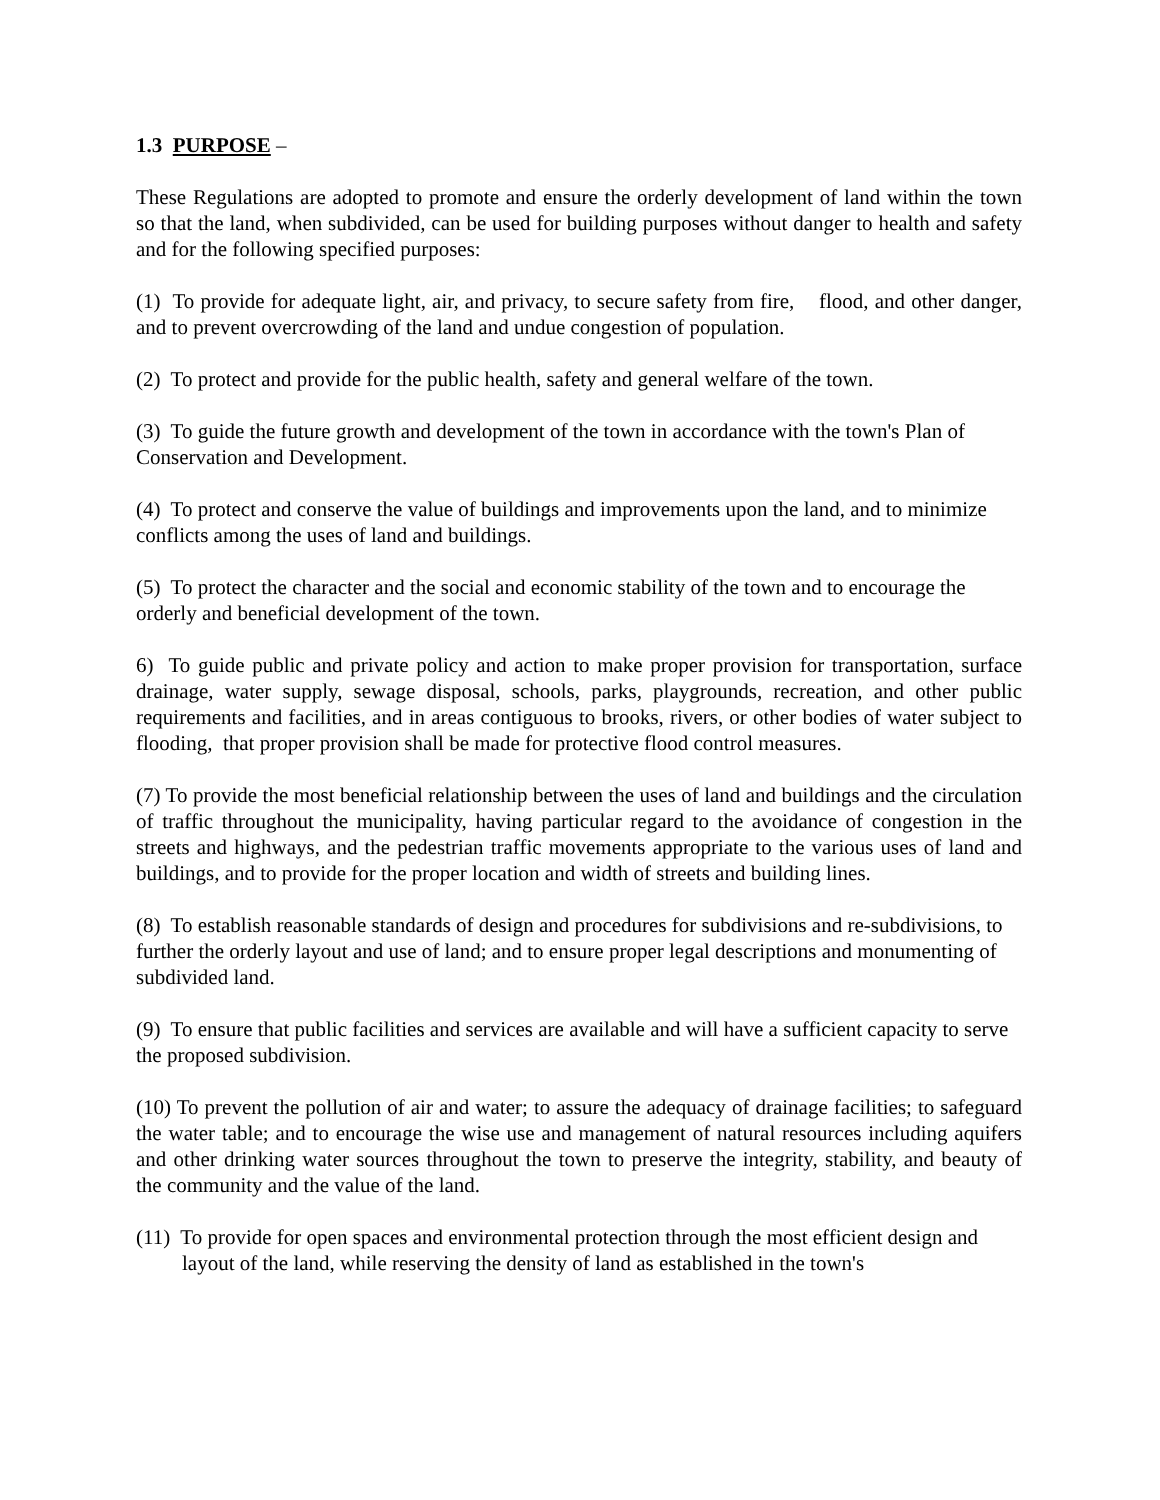1.3 PURPOSE –
These Regulations are adopted to promote and ensure the orderly development of land within the town so that the land, when subdivided, can be used for building purposes without danger to health and safety and for the following specified purposes:
(1) To provide for adequate light, air, and privacy, to secure safety from fire, flood, and other danger, and to prevent overcrowding of the land and undue congestion of population.
(2) To protect and provide for the public health, safety and general welfare of the town.
(3) To guide the future growth and development of the town in accordance with the town's Plan of Conservation and Development.
(4) To protect and conserve the value of buildings and improvements upon the land, and to minimize conflicts among the uses of land and buildings.
(5) To protect the character and the social and economic stability of the town and to encourage the orderly and beneficial development of the town.
6) To guide public and private policy and action to make proper provision for transportation, surface drainage, water supply, sewage disposal, schools, parks, playgrounds, recreation, and other public requirements and facilities, and in areas contiguous to brooks, rivers, or other bodies of water subject to flooding, that proper provision shall be made for protective flood control measures.
(7) To provide the most beneficial relationship between the uses of land and buildings and the circulation of traffic throughout the municipality, having particular regard to the avoidance of congestion in the streets and highways, and the pedestrian traffic movements appropriate to the various uses of land and buildings, and to provide for the proper location and width of streets and building lines.
(8) To establish reasonable standards of design and procedures for subdivisions and re-subdivisions, to further the orderly layout and use of land; and to ensure proper legal descriptions and monumenting of subdivided land.
(9) To ensure that public facilities and services are available and will have a sufficient capacity to serve the proposed subdivision.
(10) To prevent the pollution of air and water; to assure the adequacy of drainage facilities; to safeguard the water table; and to encourage the wise use and management of natural resources including aquifers and other drinking water sources throughout the town to preserve the integrity, stability, and beauty of the community and the value of the land.
(11) To provide for open spaces and environmental protection through the most efficient design and layout of the land, while reserving the density of land as established in the town's